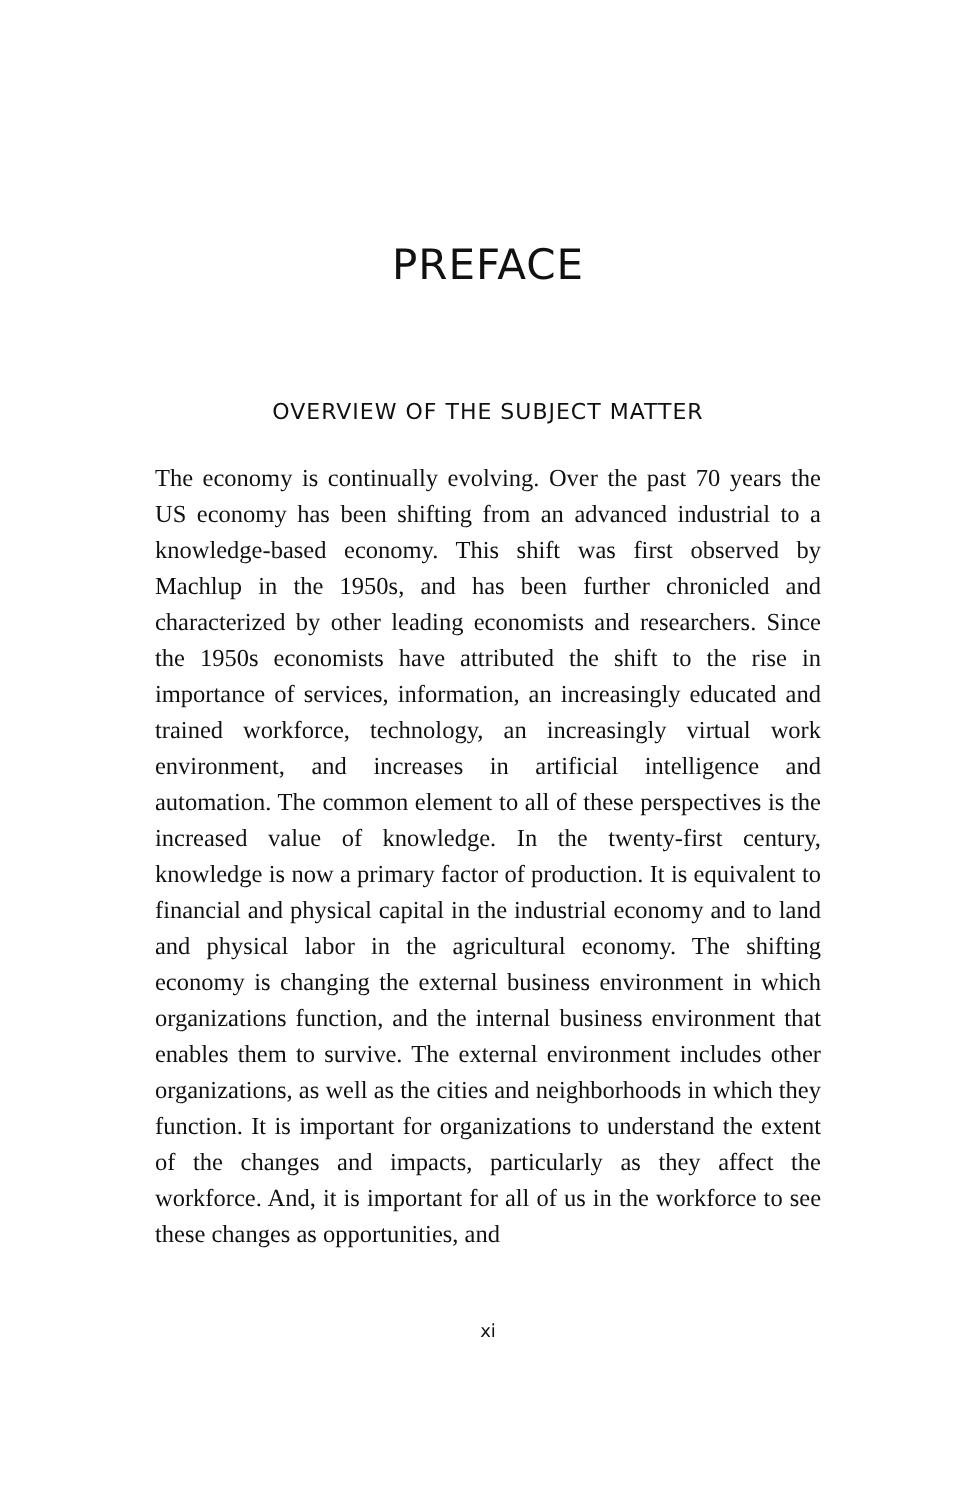PREFACE
OVERVIEW OF THE SUBJECT MATTER
The economy is continually evolving. Over the past 70 years the US economy has been shifting from an advanced indus­trial to a knowledge-based economy. This shift was first observed by Machlup in the 1950s, and has been further chronicled and characterized by other leading economists and researchers. Since the 1950s economists have attributed the shift to the rise in importance of services, information, an increasingly educated and trained workforce, technology, an increasingly virtual work environment, and increases in arti­ficial intelligence and automation. The common element to all of these perspectives is the increased value of knowledge. In the twenty-first century, knowledge is now a primary fac­tor of production. It is equivalent to financial and physical capital in the industrial economy and to land and physical labor in the agricultural economy. The shifting economy is changing the external business environment in which organi­zations function, and the internal business environment that enables them to survive. The external environment includes other organizations, as well as the cities and neighborhoods in which they function. It is important for organizations to understand the extent of the changes and impacts, particular­ly as they affect the workforce. And, it is important for all of us in the workforce to see these changes as opportunities, and
xi